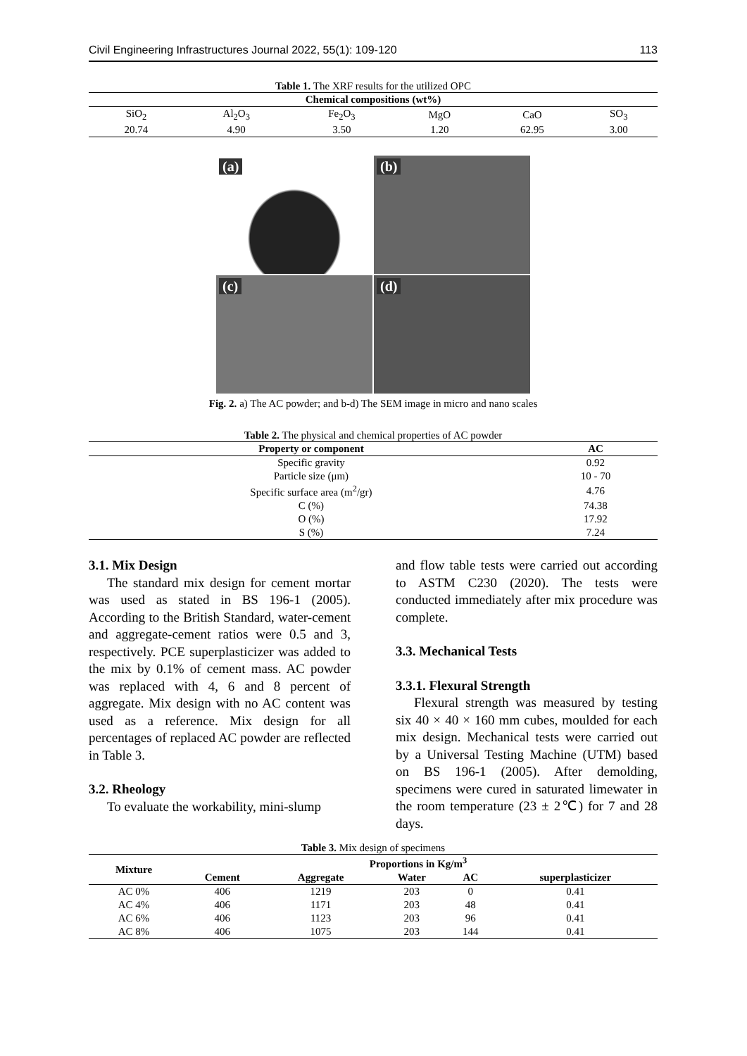Civil Engineering Infrastructures Journal 2022, 55(1): 109-120 113
Table 1. The XRF results for the utilized OPC
| Chemical compositions (wt%) | | | | | |
| --- | --- | --- | --- | --- | --- |
| SiO<sub>2</sub> | Al<sub>2</sub>O<sub>3</sub> | Fe<sub>2</sub>O<sub>3</sub> | MgO | CaO | SO<sub>3</sub> |
| 20.74 | 4.90 | 3.50 | 1.20 | 62.95 | 3.00 |
(a)
(b)
(c)
(d)
Fig. 2. a) The AC powder; and b-d) The SEM image in micro and nano scales
Table 2. The physical and chemical properties of AC powder
| Property or component | AC |
| --- | --- |
| Specific gravity | 0.92 |
| Particle size (μm) | 10 - 70 |
| Specific surface area (m<sup>2</sup>/gr) | 4.76 |
| C (%) | 74.38 |
| O (%) | 17.92 |
| S (%) | 7.24 |
3.1. Mix Design
The standard mix design for cement mortar was used as stated in BS 196-1 (2005). According to the British Standard, water-cement and aggregate-cement ratios were 0.5 and 3, respectively. PCE superplasticizer was added to the mix by 0.1% of cement mass. AC powder was replaced with 4, 6 and 8 percent of aggregate. Mix design with no AC content was used as a reference. Mix design for all percentages of replaced AC powder are reflected in Table 3.
3.2. Rheology
To evaluate the workability, mini-slump
and flow table tests were carried out according to ASTM C230 (2020). The tests were conducted immediately after mix procedure was complete.
3.3. Mechanical Tests
3.3.1. Flexural Strength
Flexural strength was measured by testing six 40 × 40 × 160 mm cubes, moulded for each mix design. Mechanical tests were carried out by a Universal Testing Machine (UTM) based on BS 196-1 (2005). After demolding, specimens were cured in saturated limewater in the room temperature (23 ± 2℃) for 7 and 28 days.
Table 3. Mix design of specimens
| Mixture | Proportions in Kg/m<sup>3</sup> | | | | |
| --- | --- | --- | --- | --- | --- |
| | Cement | Aggregate | Water | AC | superplasticizer |
| AC 0% | 406 | 1219 | 203 | 0 | 0.41 |
| AC 4% | 406 | 1171 | 203 | 48 | 0.41 |
| AC 6% | 406 | 1123 | 203 | 96 | 0.41 |
| AC 8% | 406 | 1075 | 203 | 144 | 0.41 |